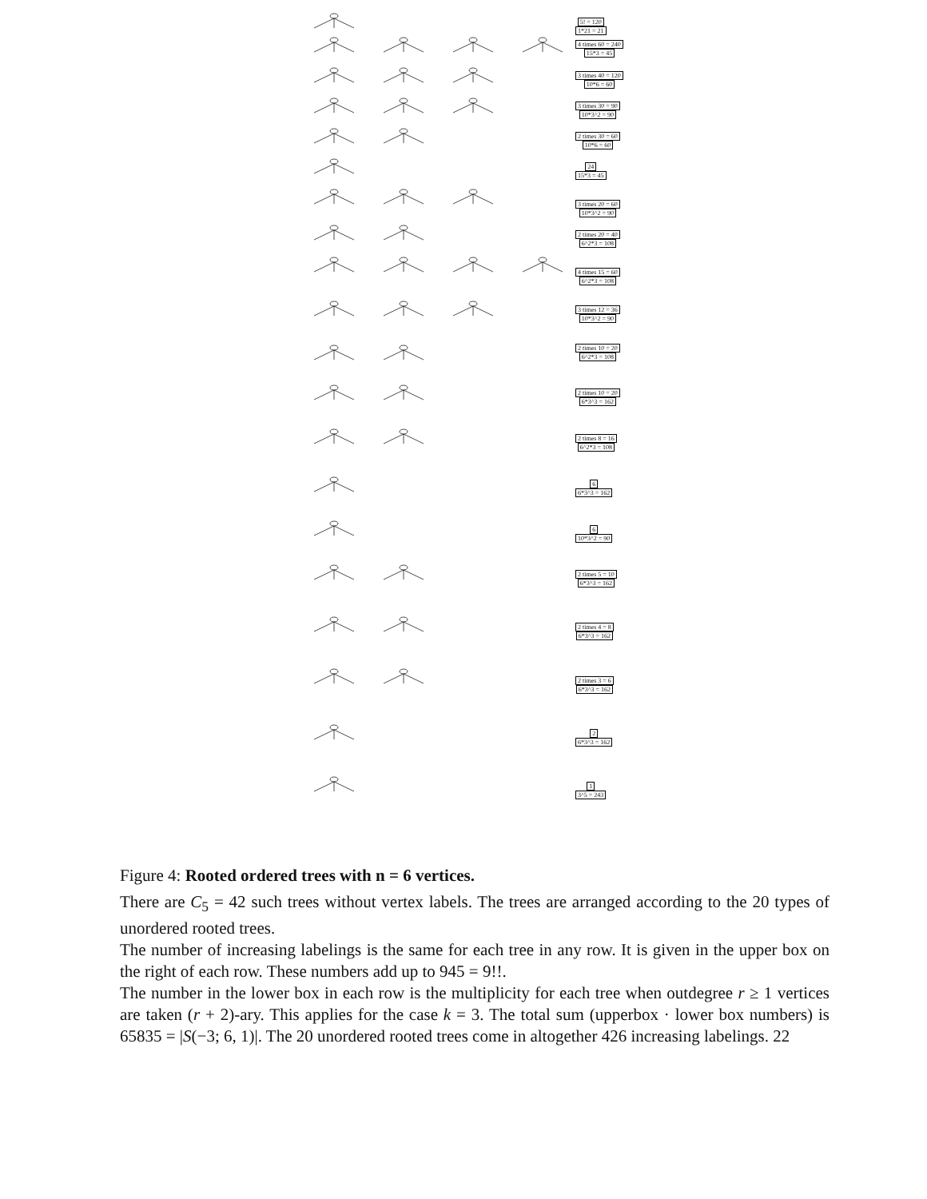5! = 120
1*21 = 21
4 times 60 = 240
15*3 = 45
3 times 40 = 120
10*6 = 60
3 times 30 = 90
10*3^2 = 90
2 times 30 = 60
10*6 = 60
24
15*3 = 45
3 times 20 = 60
10*3^2 = 90
2 times 20 = 40
6^2*3 = 108
4 times 15 = 60
6^2*3 = 108
3 times 12 = 36
10*3^2 = 90
2 times 10 = 20
6^2*3 = 108
2 times 10 = 20
6*3^3 = 162
2 times 8 = 16
6^2*3 = 108
6
6*3^3 = 162
6
10*3^2 = 90
2 times 5 = 10
6*3^3 = 162
2 times 4 = 8
6*3^3 = 162
2 times 3 = 6
6*3^3 = 162
2
6*3^3 = 162
1
3^5 = 243
Figure 4: Rooted ordered trees with n = 6 vertices.
There are C<sub>5</sub> = 42 such trees without vertex labels. The trees are arranged according to the 20 types of unordered rooted trees.
The number of increasing labelings is the same for each tree in any row. It is given in the upper box on the right of each row. These numbers add up to 945 = 9!!.
The number in the lower box in each row is the multiplicity for each tree when outdegree r ≥ 1 vertices are taken (r + 2)-ary. This applies for the case k = 3. The total sum (upperbox · lower box numbers) is 65835 = |S(−3; 6, 1)|. The 20 unordered rooted trees come in altogether 426 increasing labelings. 22